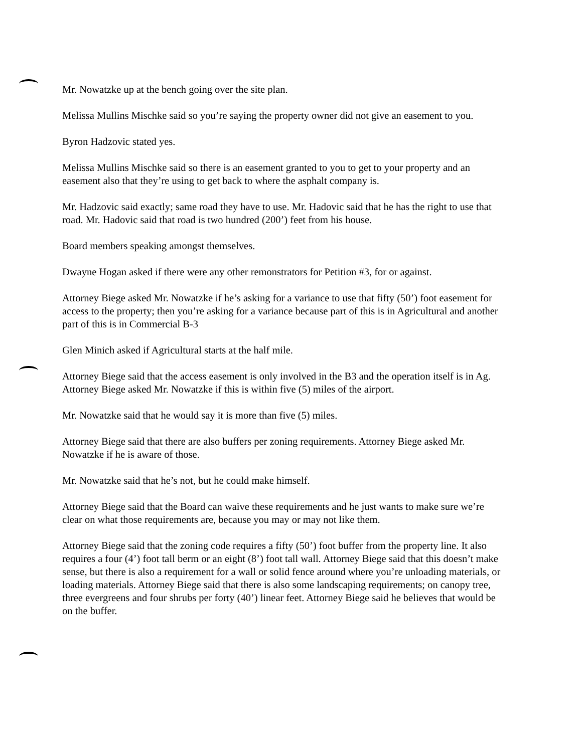Mr. Nowatzke up at the bench going over the site plan.
Melissa Mullins Mischke said so you’re saying the property owner did not give an easement to you.
Byron Hadzovic stated yes.
Melissa Mullins Mischke said so there is an easement granted to you to get to your property and an easement also that they’re using to get back to where the asphalt company is.
Mr. Hadzovic said exactly; same road they have to use. Mr. Hadovic said that he has the right to use that road. Mr. Hadovic said that road is two hundred (200’) feet from his house.
Board members speaking amongst themselves.
Dwayne Hogan asked if there were any other remonstrators for Petition #3, for or against.
Attorney Biege asked Mr. Nowatzke if he’s asking for a variance to use that fifty (50’) foot easement for access to the property; then you’re asking for a variance because part of this is in Agricultural and another part of this is in Commercial B-3
Glen Minich asked if Agricultural starts at the half mile.
Attorney Biege said that the access easement is only involved in the B3 and the operation itself is in Ag. Attorney Biege asked Mr. Nowatzke if this is within five (5) miles of the airport.
Mr. Nowatzke said that he would say it is more than five (5) miles.
Attorney Biege said that there are also buffers per zoning requirements. Attorney Biege asked Mr. Nowatzke if he is aware of those.
Mr. Nowatzke said that he’s not, but he could make himself.
Attorney Biege said that the Board can waive these requirements and he just wants to make sure we’re clear on what those requirements are, because you may or may not like them.
Attorney Biege said that the zoning code requires a fifty (50’) foot buffer from the property line. It also requires a four (4’) foot tall berm or an eight (8’) foot tall wall. Attorney Biege said that this doesn’t make sense, but there is also a requirement for a wall or solid fence around where you’re unloading materials, or loading materials. Attorney Biege said that there is also some landscaping requirements; on canopy tree, three evergreens and four shrubs per forty (40’) linear feet. Attorney Biege said he believes that would be on the buffer.